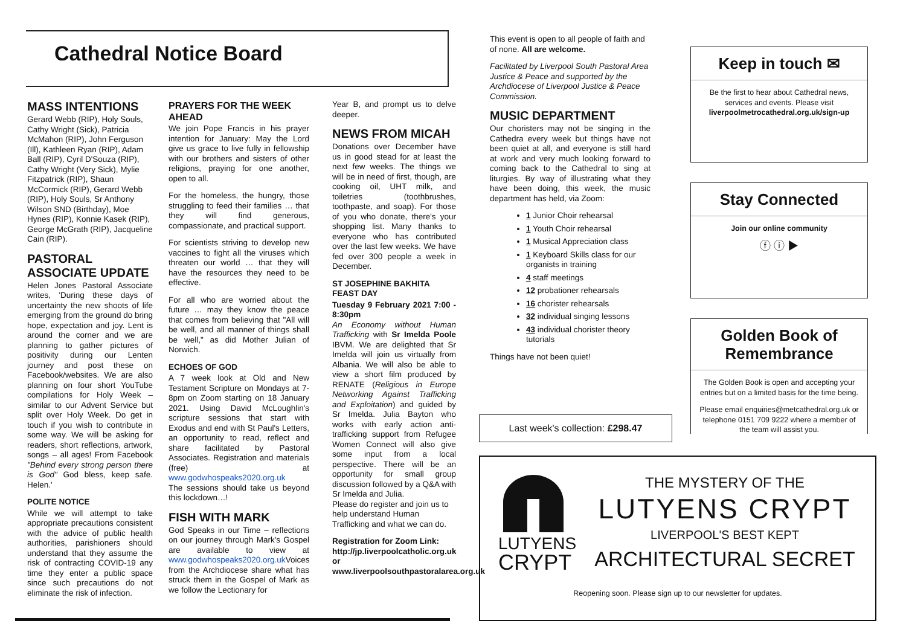Cathedral Notice Board
MASS INTENTIONS
Gerard Webb (RIP), Holy Souls, Cathy Wright (Sick), Patricia McMahon (RIP), John Ferguson (Ill), Kathleen Ryan (RIP), Adam Ball (RIP), Cyril D'Souza (RIP), Cathy Wright (Very Sick), Mylie Fitzpatrick (RIP), Shaun McCormick (RIP), Gerard Webb (RIP), Holy Souls, Sr Anthony Wilson SND (Birthday), Moe Hynes (RIP), Konnie Kasek (RIP), George McGrath (RIP), Jacqueline Cain (RIP).
PASTORAL ASSOCIATE UPDATE
Helen Jones Pastoral Associate writes, 'During these days of uncertainty the new shoots of life emerging from the ground do bring hope, expectation and joy. Lent is around the corner and we are planning to gather pictures of positivity during our Lenten journey and post these on Facebook/websites. We are also planning on four short YouTube compilations for Holy Week – similar to our Advent Service but split over Holy Week. Do get in touch if you wish to contribute in some way. We will be asking for readers, short reflections, artwork, songs – all ages! From Facebook "Behind every strong person there is God" God bless, keep safe. Helen.'
POLITE NOTICE
While we will attempt to take appropriate precautions consistent with the advice of public health authorities, parishioners should understand that they assume the risk of contracting COVID-19 any time they enter a public space since such precautions do not eliminate the risk of infection.
PRAYERS FOR THE WEEK AHEAD
We join Pope Francis in his prayer intention for January: May the Lord give us grace to live fully in fellowship with our brothers and sisters of other religions, praying for one another, open to all.
For the homeless, the hungry, those struggling to feed their families … that they will find generous, compassionate, and practical support.
For scientists striving to develop new vaccines to fight all the viruses which threaten our world … that they will have the resources they need to be effective.
For all who are worried about the future … may they know the peace that comes from believing that "All will be well, and all manner of things shall be well," as did Mother Julian of Norwich.
ECHOES OF GOD
A 7 week look at Old and New Testament Scripture on Mondays at 7-8pm on Zoom starting on 18 January 2021. Using David McLoughlin's scripture sessions that start with Exodus and end with St Paul's Letters, an opportunity to read, reflect and share facilitated by Pastoral Associates. Registration and materials (free) at www.godwhospeaks2020.org.uk
The sessions should take us beyond this lockdown…!
FISH WITH MARK
God Speaks in our Time – reflections on our journey through Mark's Gospel are available to view at www.godwhospeaks2020.org.uk Voices from the Archdiocese share what has struck them in the Gospel of Mark as we follow the Lectionary for
Year B, and prompt us to delve deeper.
NEWS FROM MICAH
Donations over December have us in good stead for at least the next few weeks. The things we will be in need of first, though, are cooking oil, UHT milk, and toiletries (toothbrushes, toothpaste, and soap). For those of you who donate, there's your shopping list. Many thanks to everyone who has contributed over the last few weeks. We have fed over 300 people a week in December.
ST JOSEPHINE BAKHITA FEAST DAY
Tuesday 9 February 2021 7:00 - 8:30pm
An Economy without Human Trafficking with Sr Imelda Poole IBVM. We are delighted that Sr Imelda will join us virtually from Albania. We will also be able to view a short film produced by RENATE (Religious in Europe Networking Against Trafficking and Exploitation) and guided by Sr Imelda. Julia Bayton who works with early action anti-trafficking support from Refugee Women Connect will also give some input from a local perspective. There will be an opportunity for small group discussion followed by a Q&A with Sr Imelda and Julia.
Please do register and join us to help understand Human Trafficking and what we can do.
Registration for Zoom Link: http://jp.liverpoolcatholic.org.uk or www.liverpoolsouthpastoralarea.org.uk
This event is open to all people of faith and of none. All are welcome.
Facilitated by Liverpool South Pastoral Area Justice & Peace and supported by the Archdiocese of Liverpool Justice & Peace Commission.
MUSIC DEPARTMENT
Our choristers may not be singing in the Cathedra every week but things have not been quiet at all, and everyone is still hard at work and very much looking forward to coming back to the Cathedral to sing at liturgies. By way of illustrating what they have been doing, this week, the music department has held, via Zoom:
1 Junior Choir rehearsal
1 Youth Choir rehearsal
1 Musical Appreciation class
1 Keyboard Skills class for our organists in training
4 staff meetings
12 probationer rehearsals
16 chorister rehearsals
32 individual singing lessons
43 individual chorister theory tutorials
Things have not been quiet!
Last week's collection: £298.47
Keep in touch ✉
Be the first to hear about Cathedral news, services and events. Please visit liverpoolmetrocathedral.org.uk/sign-up
Stay Connected
Join our online community
ⓕ ⓘ ▶
Golden Book of Remembrance
The Golden Book is open and accepting your entries but on a limited basis for the time being.
Please email enquiries@metcathedral.org.uk or telephone 0151 709 9222 where a member of the team will assist you.
LUTYENS
CRYPT
THE MYSTERY OF THE
LUTYENS CRYPT
LIVERPOOL'S BEST KEPT
ARCHITECTURAL SECRET
Reopening soon. Please sign up to our newsletter for updates.